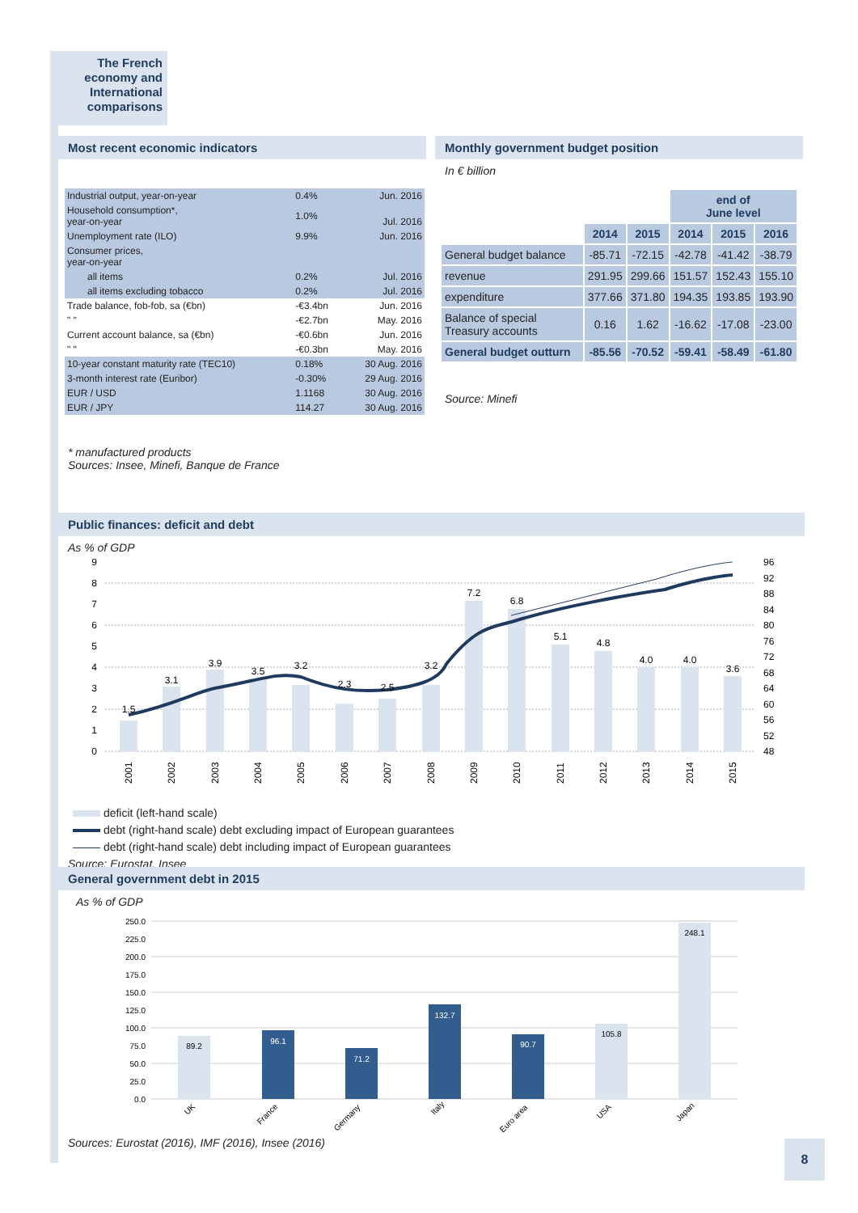The French
economy and
International
comparisons
Most recent economic indicators
| Industrial output, year-on-year | 0.4% | Jun. 2016 |
| Household consumption*, year-on-year | 1.0% | Jul. 2016 |
| Unemployment rate (ILO) | 9.9% | Jun. 2016 |
| Consumer prices, year-on-year | | |
| all items | 0.2% | Jul. 2016 |
| all items excluding tobacco | 0.2% | Jul. 2016 |
| Trade balance, fob-fob, sa (€bn) | -€3.4bn | Jun. 2016 |
| " " | -€2.7bn | May. 2016 |
| Current account balance, sa (€bn) | -€0.6bn | Jun. 2016 |
| " " | -€0.3bn | May. 2016 |
| 10-year constant maturity rate (TEC10) | 0.18% | 30 Aug. 2016 |
| 3-month interest rate (Euribor) | -0.30% | 29 Aug. 2016 |
| EUR / USD | 1.1168 | 30 Aug. 2016 |
| EUR / JPY | 114.27 | 30 Aug. 2016 |
* manufactured products
Sources: Insee, Minefi, Banque de France
Monthly government budget position
In € billion
| | | | end of June level | | |
| | 2014 | 2015 | 2014 | 2015 | 2016 |
| General budget balance | -85.71 | -72.15 | -42.78 | -41.42 | -38.79 |
| revenue | 291.95 | 299.66 | 151.57 | 152.43 | 155.10 |
| expenditure | 377.66 | 371.80 | 194.35 | 193.85 | 193.90 |
| Balance of special Treasury accounts | 0.16 | 1.62 | -16.62 | -17.08 | -23.00 |
| General budget outturn | -85.56 | -70.52 | -59.41 | -58.49 | -61.80 |
Source: Minefi
Public finances: deficit and debt
As % of GDP
9
8
7
6
5
4
3
2
1
0
96
92
88
84
80
76
72
68
64
60
56
52
48
1.5
3.1
3.9
3.5
3.2
2.3
2.5
3.2
7.2
6.8
5.1
4.8
4.0
4.0
3.6
2001
2002
2003
2004
2005
2006
2007
2008
2009
2010
2011
2012
2013
2014
2015
deficit (left-hand scale)
debt (right-hand scale) debt excluding impact of European guarantees
debt (right-hand scale) debt including impact of European guarantees
Source: Eurostat, Insee
General government debt in 2015
As % of GDP
250.0
225.0
200.0
175.0
150.0
125.0
100.0
75.0
50.0
25.0
0.0
89.2
96.1
71.2
132.7
90.7
105.8
248.1
UK
France
Germany
Italy
Euro area
USA
Japan
Sources: Eurostat (2016), IMF (2016), Insee (2016)
8